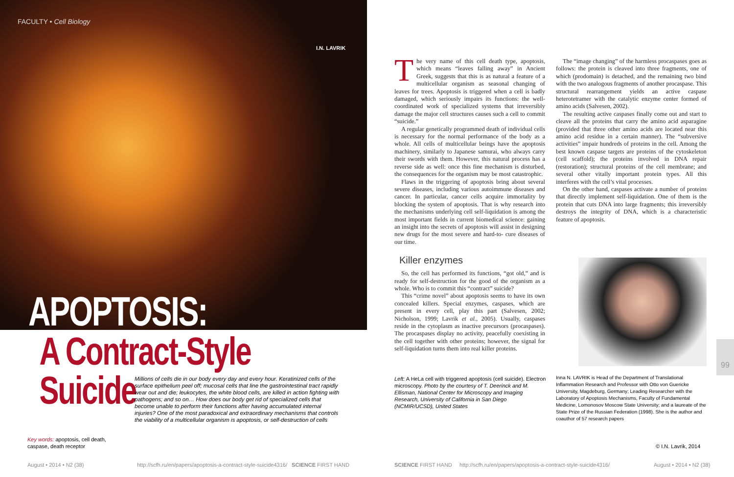FACULTY • Cell Biology
I.N. LAVRIK
APOPTOSIS:
A Contract-Style Suicide
Millions of cells die in our body every day and every hour. Keratinized cells of the surface epithelium peel off; mucosal cells that line the gastrointestinal tract rapidly wear out and die; leukocytes, the white blood cells, are killed in action fighting with pathogens; and so on… How does our body get rid of specialized cells that become unable to perform their functions after having accumulated internal injuries? One of the most paradoxical and extraordinary mechanisms that controls the viability of a multicellular organism is apoptosis, or self-destruction of cells
Key words: apoptosis, cell death,
caspase, death receptor
August • 2014 • N2 (38)
http://scfh.ru/en/papers/apoptosis-a-contract-style-suicide4316/ SCIENCE FIRST HAND
The very name of this cell death type, apoptosis, which means “leaves falling away” in Ancient Greek, suggests that this is as natural a feature of a multicellular organism as seasonal changing of leaves for trees. Apoptosis is triggered when a cell is badly damaged, which seriously impairs its functions: the well-coordinated work of specialized systems that irreversibly damage the major cell structures causes such a cell to commit “suicide.”
A regular genetically programmed death of individual cells is necessary for the normal performance of the body as a whole. All cells of multicellular beings have the apoptosis machinery, similarly to Japanese samurai, who always carry their swords with them. However, this natural process has a reverse side as well: once this fine mechanism is disturbed, the consequences for the organism may be most catastrophic.
Flaws in the triggering of apoptosis bring about several severe diseases, including various autoimmune diseases and cancer. In particular, cancer cells acquire immortality by blocking the system of apoptosis. That is why research into the mechanisms underlying cell self-liquidation is among the most important fields in current biomedical science: gaining an insight into the secrets of apoptosis will assist in designing new drugs for the most severe and hard-to- cure diseases of our time.
Killer enzymes
So, the cell has performed its functions, “got old,” and is ready for self-destruction for the good of the organism as a whole. Who is to commit this “contract” suicide?
This “crime novel” about apoptosis seems to have its own concealed killers. Special enzymes, caspases, which are present in every cell, play this part (Salvesen, 2002; Nicholson, 1999; Lavrik et al., 2005). Usually, caspases reside in the cytoplasm as inactive precursors (procaspases). The procaspases display no activity, peacefully coexisting in the cell together with other proteins; however, the signal for self-liquidation turns them into real killer proteins.
The “image changing” of the harmless procaspases goes as follows: the protein is cleaved into three fragments, one of which (prodomain) is detached, and the remaining two bind with the two analogous fragments of another procaspase. This structural rearrangement yields an active caspase heterotetramer with the catalytic enzyme center formed of amino acids (Salvesen, 2002).
The resulting active caspases finally come out and start to cleave all the proteins that carry the amino acid asparagine (provided that three other amino acids are located near this amino acid residue in a certain manner). The “subversive activities” impair hundreds of proteins in the cell. Among the best known caspase targets are proteins of the cytoskeleton (cell scaffold); the proteins involved in DNA repair (restoration); structural proteins of the cell membrane; and several other vitally important protein types. All this interferes with the cell’s vital processes.
On the other hand, caspases activate a number of proteins that directly implement self-liquidation. One of them is the protein that cuts DNA into large fragments; this irreversibly destroys the integrity of DNA, which is a characteristic feature of apoptosis.
99
Left: A HeLa cell with triggered apoptosis (cell suicide). Electron microscopy. Photo by the courtesy of T. Deerinck and M. Ellisman, National Center for Microscopy and Imaging Research, University of California in San Diego (NCMIR/UCSD), United States
Inna N. LAVRIK is Head of the Department of Translational Inflammation Research and Professor with Otto von Guericke University, Magdeburg, Germany; Leading Researcher with the Laboratory of Apoptosis Mechanisms, Faculty of Fundamental Medicine, Lomonosov Moscow State University; and a laureate of the State Prize of the Russian Federation (1998). She is the author and coauthor of 57 research papers
© I.N. Lavrik, 2014
SCIENCE FIRST HAND http://scfh.ru/en/papers/apoptosis-a-contract-style-suicide4316/
August • 2014 • N2 (38)